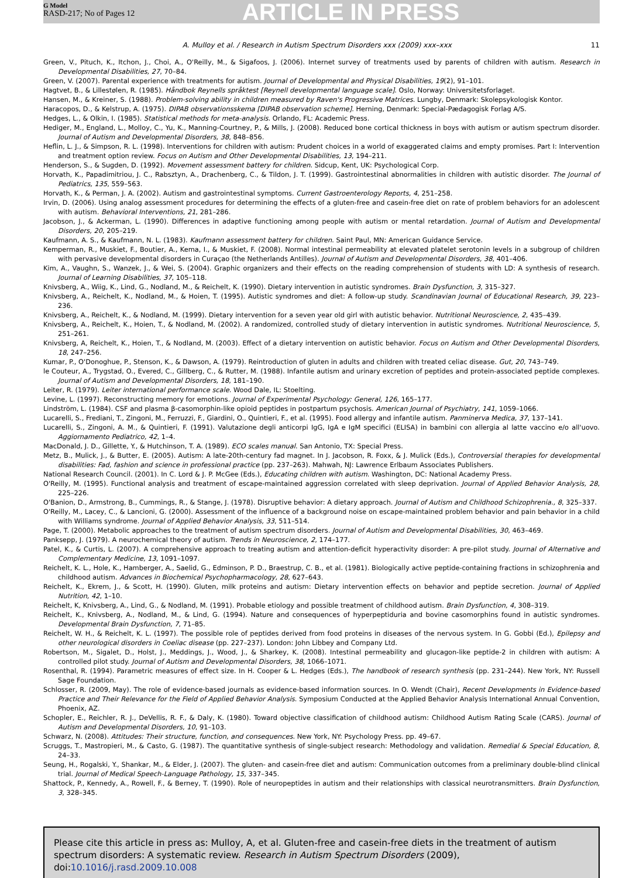G Model
RASD-217; No of Pages 12
ARTICLE IN PRESS
A. Mulloy et al. / Research in Autism Spectrum Disorders xxx (2009) xxx–xxx 11
Green, V., Pituch, K., Itchon, J., Choi, A., O'Reilly, M., & Sigafoos, J. (2006). Internet survey of treatments used by parents of children with autism. Research in Developmental Disabilities, 27, 70–84.
Green, V. (2007). Parental experience with treatments for autism. Journal of Developmental and Physical Disabilities, 19(2), 91–101.
Hagtvet, B., & Lillestølen, R. (1985). Håndbok Reynells språktest [Reynell developmental language scale]. Oslo, Norway: Universitetsforlaget.
Hansen, M., & Kreiner, S. (1988). Problem-solving ability in children measured by Raven's Progressive Matrices. Lungby, Denmark: Skolepsykologisk Kontor.
Haracopos, D., & Kelstrup, A. (1975). DIPAB observationsskema [DIPAB observation scheme]. Herning, Denmark: Special-Pædagogisk Forlag A/S.
Hedges, L., & Olkin, I. (1985). Statistical methods for meta-analysis. Orlando, FL: Academic Press.
Hediger, M., England, L., Molloy, C., Yu, K., Manning-Courtney, P., & Mills, J. (2008). Reduced bone cortical thickness in boys with autism or autism spectrum disorder. Journal of Autism and Developmental Disorders, 38, 848–856.
Heflin, L. J., & Simpson, R. L. (1998). Interventions for children with autism: Prudent choices in a world of exaggerated claims and empty promises. Part I: Intervention and treatment option review. Focus on Autism and Other Developmental Disabilities, 13, 194–211.
Henderson, S., & Sugden, D. (1992). Movement assessment battery for children. Sidcup, Kent, UK: Psychological Corp.
Horvath, K., Papadimitriou, J. C., Rabsztyn, A., Drachenberg, C., & Tildon, J. T. (1999). Gastrointestinal abnormalities in children with autistic disorder. The Journal of Pediatrics, 135, 559–563.
Horvath, K., & Perman, J. A. (2002). Autism and gastrointestinal symptoms. Current Gastroenterology Reports, 4, 251–258.
Irvin, D. (2006). Using analog assessment procedures for determining the effects of a gluten-free and casein-free diet on rate of problem behaviors for an adolescent with autism. Behavioral Interventions, 21, 281–286.
Jacobson, J., & Ackerman, L. (1990). Differences in adaptive functioning among people with autism or mental retardation. Journal of Autism and Developmental Disorders, 20, 205–219.
Kaufmann, A. S., & Kaufmann, N. L. (1983). Kaufmann assessment battery for children. Saint Paul, MN: American Guidance Service.
Kemperman, R., Muskiet, F., Boutier, A., Kema, I., & Muskiet, F. (2008). Normal intestinal permeability at elevated platelet serotonin levels in a subgroup of children with pervasive developmental disorders in Curaçao (the Netherlands Antilles). Journal of Autism and Developmental Disorders, 38, 401–406.
Kim, A., Vaughn, S., Wanzek, J., & Wei, S. (2004). Graphic organizers and their effects on the reading comprehension of students with LD: A synthesis of research. Journal of Learning Disabilities, 37, 105–118.
Knivsberg, A., Wiig, K., Lind, G., Nodland, M., & Reichelt, K. (1990). Dietary intervention in autistic syndromes. Brain Dysfunction, 3, 315–327.
Knivsberg, A., Reichelt, K., Nodland, M., & Hoien, T. (1995). Autistic syndromes and diet: A follow-up study. Scandinavian Journal of Educational Research, 39, 223–236.
Knivsberg, A., Reichelt, K., & Nodland, M. (1999). Dietary intervention for a seven year old girl with autistic behavior. Nutritional Neuroscience, 2, 435–439.
Knivsberg, A., Reichelt, K., Hoien, T., & Nodland, M. (2002). A randomized, controlled study of dietary intervention in autistic syndromes. Nutritional Neuroscience, 5, 251–261.
Knivsberg, A, Reichelt, K., Hoien, T., & Nodland, M. (2003). Effect of a dietary intervention on autistic behavior. Focus on Autism and Other Developmental Disorders, 18, 247–256.
Kumar, P., O'Donoghue, P., Stenson, K., & Dawson, A. (1979). Reintroduction of gluten in adults and children with treated celiac disease. Gut, 20, 743–749.
le Couteur, A., Trygstad, O., Evered, C., Gillberg, C., & Rutter, M. (1988). Infantile autism and urinary excretion of peptides and protein-associated peptide complexes. Journal of Autism and Developmental Disorders, 18, 181–190.
Leiter, R. (1979). Leiter international performance scale. Wood Dale, IL: Stoelting.
Levine, L. (1997). Reconstructing memory for emotions. Journal of Experimental Psychology: General, 126, 165–177.
Lindström, L. (1984). CSF and plasma β-casomorphin-like opioid peptides in postpartum psychosis. American Journal of Psychiatry, 141, 1059–1066.
Lucarelli, S., Frediani, T., Zingoni, M., Ferruzzi, F., Giardini, O., Quintieri, F., et al. (1995). Food allergy and infantile autism. Panminerva Medica, 37, 137–141.
Lucarelli, S., Zingoni, A. M., & Quintieri, F. (1991). Valutazione degli anticorpi IgG, IgA e IgM specifici (ELISA) in bambini con allergia al latte vaccino e/o all'uovo. Aggiornamento Pediatrico, 42, 1–4.
MacDonald, J. D., Gillette, Y., & Hutchinson, T. A. (1989). ECO scales manual. San Antonio, TX: Special Press.
Metz, B., Mulick, J., & Butter, E. (2005). Autism: A late-20th-century fad magnet. In J. Jacobson, R. Foxx, & J. Mulick (Eds.), Controversial therapies for developmental disabilities: Fad, fashion and science in professional practice (pp. 237–263). Mahwah, NJ: Lawrence Erlbaum Associates Publishers.
National Research Council. (2001). In C. Lord & J. P. McGee (Eds.), Educating children with autism. Washington, DC: National Academy Press.
O'Reilly, M. (1995). Functional analysis and treatment of escape-maintained aggression correlated with sleep deprivation. Journal of Applied Behavior Analysis, 28, 225–226.
O'Banion, D., Armstrong, B., Cummings, R., & Stange, J. (1978). Disruptive behavior: A dietary approach. Journal of Autism and Childhood Schizophrenia., 8, 325–337.
O'Reilly, M., Lacey, C., & Lancioni, G. (2000). Assessment of the influence of a background noise on escape-maintained problem behavior and pain behavior in a child with Williams syndrome. Journal of Applied Behavior Analysis, 33, 511–514.
Page, T. (2000). Metabolic approaches to the treatment of autism spectrum disorders. Journal of Autism and Developmental Disabilities, 30, 463–469.
Panksepp, J. (1979). A neurochemical theory of autism. Trends in Neuroscience, 2, 174–177.
Patel, K., & Curtis, L. (2007). A comprehensive approach to treating autism and attention-deficit hyperactivity disorder: A pre-pilot study. Journal of Alternative and Complementary Medicine, 13, 1091–1097.
Reichelt, K. L., Hole, K., Hamberger, A., Saelid, G., Edminson, P. D., Braestrup, C. B., et al. (1981). Biologically active peptide-containing fractions in schizophrenia and childhood autism. Advances in Biochemical Psychopharmacology, 28, 627–643.
Reichelt, K., Ekrem, J., & Scott, H. (1990). Gluten, milk proteins and autism: Dietary intervention effects on behavior and peptide secretion. Journal of Applied Nutrition, 42, 1–10.
Reichelt, K, Knivsberg, A., Lind, G., & Nodland, M. (1991). Probable etiology and possible treatment of childhood autism. Brain Dysfunction, 4, 308–319.
Reichelt, K., Knivsberg, A., Nodland, M., & Lind, G. (1994). Nature and consequences of hyperpeptiduria and bovine casomorphins found in autistic syndromes. Developmental Brain Dysfunction, 7, 71–85.
Reichelt, W. H., & Reichelt, K. L. (1997). The possible role of peptides derived from food proteins in diseases of the nervous system. In G. Gobbi (Ed.), Epilepsy and other neurological disorders in Coeliac disease (pp. 227–237). London: John Libbey and Company Ltd.
Robertson, M., Sigalet, D., Holst, J., Meddings, J., Wood, J., & Sharkey, K. (2008). Intestinal permeability and glucagon-like peptide-2 in children with autism: A controlled pilot study. Journal of Autism and Developmental Disorders, 38, 1066–1071.
Rosenthal, R. (1994). Parametric measures of effect size. In H. Cooper & L. Hedges (Eds.), The handbook of research synthesis (pp. 231–244). New York, NY: Russell Sage Foundation.
Schlosser, R. (2009, May). The role of evidence-based journals as evidence-based information sources. In O. Wendt (Chair), Recent Developments in Evidence-based Practice and Their Relevance for the Field of Applied Behavior Analysis. Symposium Conducted at the Applied Behavior Analysis International Annual Convention, Phoenix, AZ.
Schopler, E., Reichler, R. J., DeVellis, R. F., & Daly, K. (1980). Toward objective classification of childhood autism: Childhood Autism Rating Scale (CARS). Journal of Autism and Developmental Disorders, 10, 91–103.
Schwarz, N. (2008). Attitudes: Their structure, function, and consequences. New York, NY: Psychology Press. pp. 49–67.
Scruggs, T., Mastropieri, M., & Casto, G. (1987). The quantitative synthesis of single-subject research: Methodology and validation. Remedial & Special Education, 8, 24–33.
Seung, H., Rogalski, Y., Shankar, M., & Elder, J. (2007). The gluten- and casein-free diet and autism: Communication outcomes from a preliminary double-blind clinical trial. Journal of Medical Speech-Language Pathology, 15, 337–345.
Shattock, P., Kennedy, A., Rowell, F., & Berney, T. (1990). Role of neuropeptides in autism and their relationships with classical neurotransmitters. Brain Dysfunction, 3, 328–345.
Please cite this article in press as: Mulloy, A, et al. Gluten-free and casein-free diets in the treatment of autism spectrum disorders: A systematic review. Research in Autism Spectrum Disorders (2009), doi:10.1016/j.rasd.2009.10.008